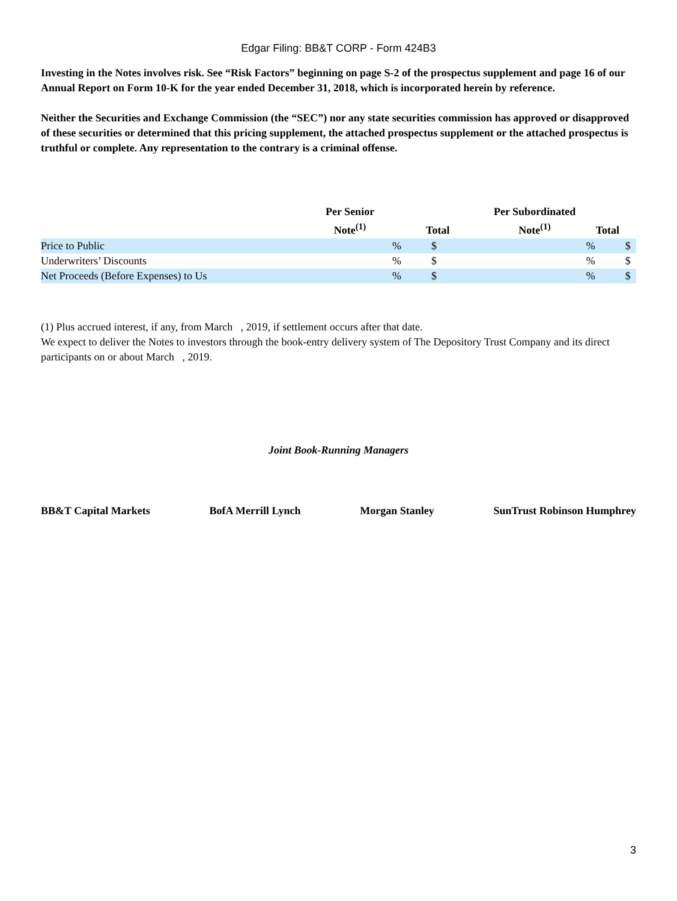Edgar Filing: BB&T CORP - Form 424B3
Investing in the Notes involves risk. See “Risk Factors” beginning on page S-2 of the prospectus supplement and page 16 of our Annual Report on Form 10-K for the year ended December 31, 2018, which is incorporated herein by reference.
Neither the Securities and Exchange Commission (the “SEC”) nor any state securities commission has approved or disapproved of these securities or determined that this pricing supplement, the attached prospectus supplement or the attached prospectus is truthful or complete. Any representation to the contrary is a criminal offense.
| | Per Senior Note<sup>(1)</sup> | Total | Per Subordinated Note<sup>(1)</sup> | Total |
| --- | --- | --- | --- | --- |
| Price to Public | % | $ | % | $ |
| Underwriters’ Discounts | % | $ | % | $ |
| Net Proceeds (Before Expenses) to Us | % | $ | % | $ |
(1) Plus accrued interest, if any, from March , 2019, if settlement occurs after that date.
We expect to deliver the Notes to investors through the book-entry delivery system of The Depository Trust Company and its direct participants on or about March , 2019.
Joint Book-Running Managers
BB&T Capital Markets BofA Merrill Lynch Morgan Stanley SunTrust Robinson Humphrey
3